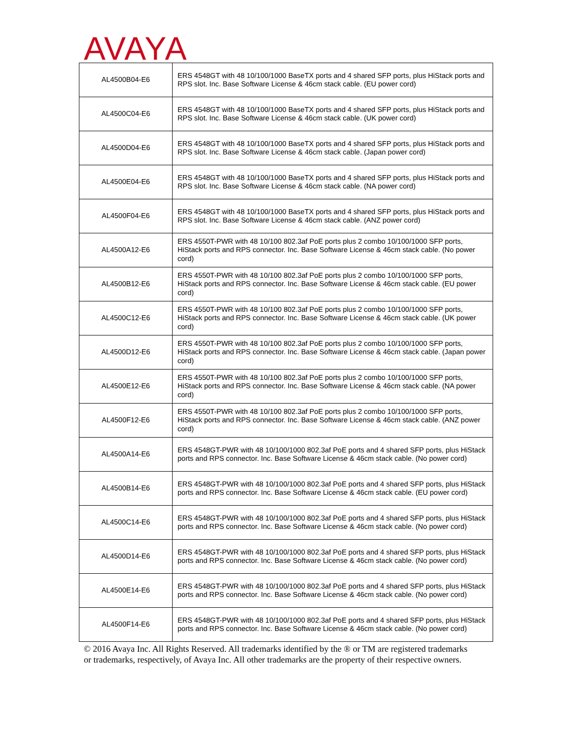AVAYA
| AL4500B04-E6 | ERS 4548GT with 48 10/100/1000 BaseTX ports and 4 shared SFP ports, plus HiStack ports and RPS slot. Inc. Base Software License & 46cm stack cable. (EU power cord) |
| AL4500C04-E6 | ERS 4548GT with 48 10/100/1000 BaseTX ports and 4 shared SFP ports, plus HiStack ports and RPS slot. Inc. Base Software License & 46cm stack cable. (UK power cord) |
| AL4500D04-E6 | ERS 4548GT with 48 10/100/1000 BaseTX ports and 4 shared SFP ports, plus HiStack ports and RPS slot. Inc. Base Software License & 46cm stack cable. (Japan power cord) |
| AL4500E04-E6 | ERS 4548GT with 48 10/100/1000 BaseTX ports and 4 shared SFP ports, plus HiStack ports and RPS slot. Inc. Base Software License & 46cm stack cable. (NA power cord) |
| AL4500F04-E6 | ERS 4548GT with 48 10/100/1000 BaseTX ports and 4 shared SFP ports, plus HiStack ports and RPS slot. Inc. Base Software License & 46cm stack cable. (ANZ power cord) |
| AL4500A12-E6 | ERS 4550T-PWR with 48 10/100 802.3af PoE ports plus 2 combo 10/100/1000 SFP ports, HiStack ports and RPS connector. Inc. Base Software License & 46cm stack cable. (No power cord) |
| AL4500B12-E6 | ERS 4550T-PWR with 48 10/100 802.3af PoE ports plus 2 combo 10/100/1000 SFP ports, HiStack ports and RPS connector. Inc. Base Software License & 46cm stack cable. (EU power cord) |
| AL4500C12-E6 | ERS 4550T-PWR with 48 10/100 802.3af PoE ports plus 2 combo 10/100/1000 SFP ports, HiStack ports and RPS connector. Inc. Base Software License & 46cm stack cable. (UK power cord) |
| AL4500D12-E6 | ERS 4550T-PWR with 48 10/100 802.3af PoE ports plus 2 combo 10/100/1000 SFP ports, HiStack ports and RPS connector. Inc. Base Software License & 46cm stack cable. (Japan power cord) |
| AL4500E12-E6 | ERS 4550T-PWR with 48 10/100 802.3af PoE ports plus 2 combo 10/100/1000 SFP ports, HiStack ports and RPS connector. Inc. Base Software License & 46cm stack cable. (NA power cord) |
| AL4500F12-E6 | ERS 4550T-PWR with 48 10/100 802.3af PoE ports plus 2 combo 10/100/1000 SFP ports, HiStack ports and RPS connector. Inc. Base Software License & 46cm stack cable. (ANZ power cord) |
| AL4500A14-E6 | ERS 4548GT-PWR with 48 10/100/1000 802.3af PoE ports and 4 shared SFP ports, plus HiStack ports and RPS connector. Inc. Base Software License & 46cm stack cable. (No power cord) |
| AL4500B14-E6 | ERS 4548GT-PWR with 48 10/100/1000 802.3af PoE ports and 4 shared SFP ports, plus HiStack ports and RPS connector. Inc. Base Software License & 46cm stack cable. (EU power cord) |
| AL4500C14-E6 | ERS 4548GT-PWR with 48 10/100/1000 802.3af PoE ports and 4 shared SFP ports, plus HiStack ports and RPS connector. Inc. Base Software License & 46cm stack cable. (No power cord) |
| AL4500D14-E6 | ERS 4548GT-PWR with 48 10/100/1000 802.3af PoE ports and 4 shared SFP ports, plus HiStack ports and RPS connector. Inc. Base Software License & 46cm stack cable. (No power cord) |
| AL4500E14-E6 | ERS 4548GT-PWR with 48 10/100/1000 802.3af PoE ports and 4 shared SFP ports, plus HiStack ports and RPS connector. Inc. Base Software License & 46cm stack cable. (No power cord) |
| AL4500F14-E6 | ERS 4548GT-PWR with 48 10/100/1000 802.3af PoE ports and 4 shared SFP ports, plus HiStack ports and RPS connector. Inc. Base Software License & 46cm stack cable. (No power cord) |
© 2016 Avaya Inc. All Rights Reserved. All trademarks identified by the ® or TM are registered trademarks or trademarks, respectively, of Avaya Inc. All other trademarks are the property of their respective owners.